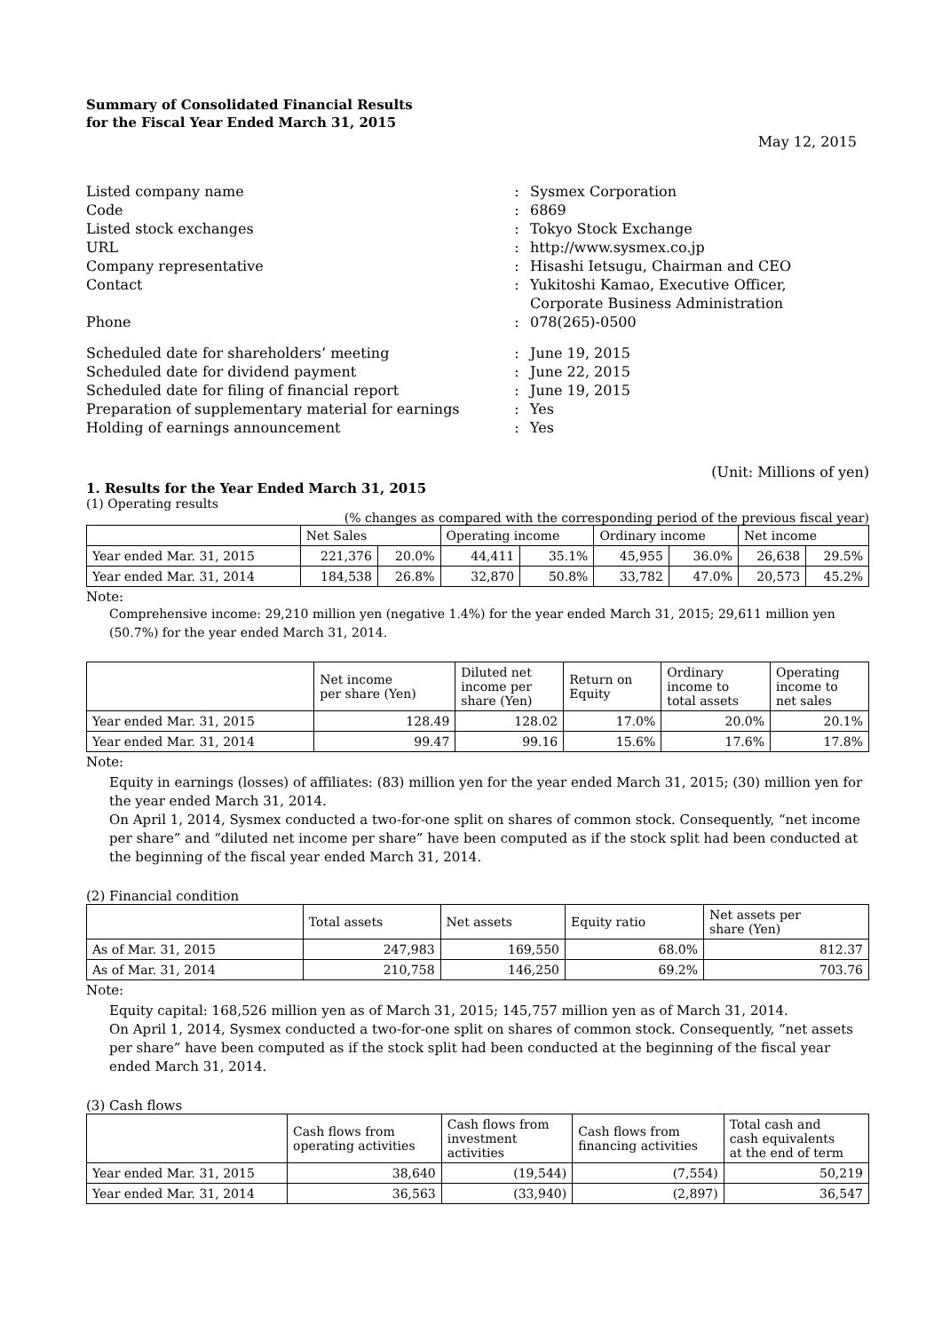Summary of Consolidated Financial Results
for the Fiscal Year Ended March 31, 2015
May 12, 2015
| Listed company name | : | Sysmex Corporation |
| Code | : | 6869 |
| Listed stock exchanges | : | Tokyo Stock Exchange |
| URL | : | http://www.sysmex.co.jp |
| Company representative | : | Hisashi Ietsugu, Chairman and CEO |
| Contact | : | Yukitoshi Kamao, Executive Officer, Corporate Business Administration |
| Phone | : | 078(265)-0500 |
| Scheduled date for shareholders’ meeting | : | June 19, 2015 |
| Scheduled date for dividend payment | : | June 22, 2015 |
| Scheduled date for filing of financial report | : | June 19, 2015 |
| Preparation of supplementary material for earnings | : | Yes |
| Holding of earnings announcement | : | Yes |
(Unit: Millions of yen)
1. Results for the Year Ended March 31, 2015
(1) Operating results
(% changes as compared with the corresponding period of the previous fiscal year)
| | Net Sales | | Operating income | | Ordinary income | | Net income | |
| --- | --- | --- | --- | --- | --- | --- | --- | --- |
| Year ended Mar. 31, 2015 | 221,376 | 20.0% | 44,411 | 35.1% | 45,955 | 36.0% | 26,638 | 29.5% |
| Year ended Mar. 31, 2014 | 184,538 | 26.8% | 32,870 | 50.8% | 33,782 | 47.0% | 20,573 | 45.2% |
Note:
Comprehensive income: 29,210 million yen (negative 1.4%) for the year ended March 31, 2015; 29,611 million yen (50.7%) for the year ended March 31, 2014.
| | Net income per share (Yen) | Diluted net income per share (Yen) | Return on Equity | Ordinary income to total assets | Operating income to net sales |
| --- | --- | --- | --- | --- | --- |
| Year ended Mar. 31, 2015 | 128.49 | 128.02 | 17.0% | 20.0% | 20.1% |
| Year ended Mar. 31, 2014 | 99.47 | 99.16 | 15.6% | 17.6% | 17.8% |
Note:
Equity in earnings (losses) of affiliates: (83) million yen for the year ended March 31, 2015; (30) million yen for the year ended March 31, 2014.
On April 1, 2014, Sysmex conducted a two-for-one split on shares of common stock. Consequently, “net income per share” and “diluted net income per share” have been computed as if the stock split had been conducted at the beginning of the fiscal year ended March 31, 2014.
(2) Financial condition
| | Total assets | Net assets | Equity ratio | Net assets per share (Yen) |
| --- | --- | --- | --- | --- |
| As of Mar. 31, 2015 | 247,983 | 169,550 | 68.0% | 812.37 |
| As of Mar. 31, 2014 | 210,758 | 146,250 | 69.2% | 703.76 |
Note:
Equity capital: 168,526 million yen as of March 31, 2015; 145,757 million yen as of March 31, 2014.
On April 1, 2014, Sysmex conducted a two-for-one split on shares of common stock. Consequently, “net assets per share” have been computed as if the stock split had been conducted at the beginning of the fiscal year ended March 31, 2014.
(3) Cash flows
| | Cash flows from operating activities | Cash flows from investment activities | Cash flows from financing activities | Total cash and cash equivalents at the end of term |
| --- | --- | --- | --- | --- |
| Year ended Mar. 31, 2015 | 38,640 | (19,544) | (7,554) | 50,219 |
| Year ended Mar. 31, 2014 | 36,563 | (33,940) | (2,897) | 36,547 |